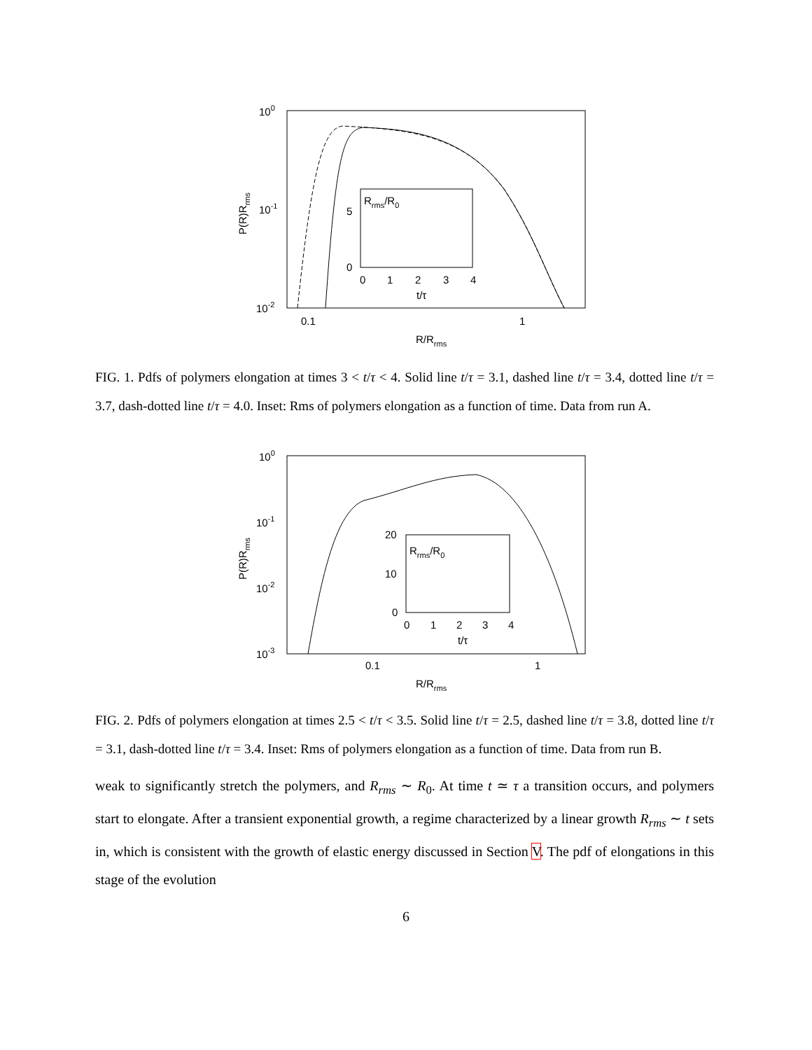100
10-1
10-2
0.1
1
R/Rrms
P(R)Rrms
Rrms/R0
5
0
0
1
2
3
4
t/τ
FIG. 1. Pdfs of polymers elongation at times 3 < t/τ < 4. Solid line t/τ = 3.1, dashed line t/τ = 3.4, dotted line t/τ = 3.7, dash-dotted line t/τ = 4.0. Inset: Rms of polymers elongation as a function of time. Data from run A.
100
10-1
10-2
10-3
0.1
1
R/Rrms
P(R)Rrms
Rrms/R0
20
10
0
0
1
2
3
4
t/τ
FIG. 2. Pdfs of polymers elongation at times 2.5 < t/τ < 3.5. Solid line t/τ = 2.5, dashed line t/τ = 3.8, dotted line t/τ = 3.1, dash-dotted line t/τ = 3.4. Inset: Rms of polymers elongation as a function of time. Data from run B.
weak to significantly stretch the polymers, and R<sub>rms</sub> ∼ R<sub>0</sub>. At time t ≃ τ a transition occurs, and polymers start to elongate. After a transient exponential growth, a regime characterized by a linear growth R<sub>rms</sub> ∼ t sets in, which is consistent with the growth of elastic energy discussed in Section V. The pdf of elongations in this stage of the evolution
6